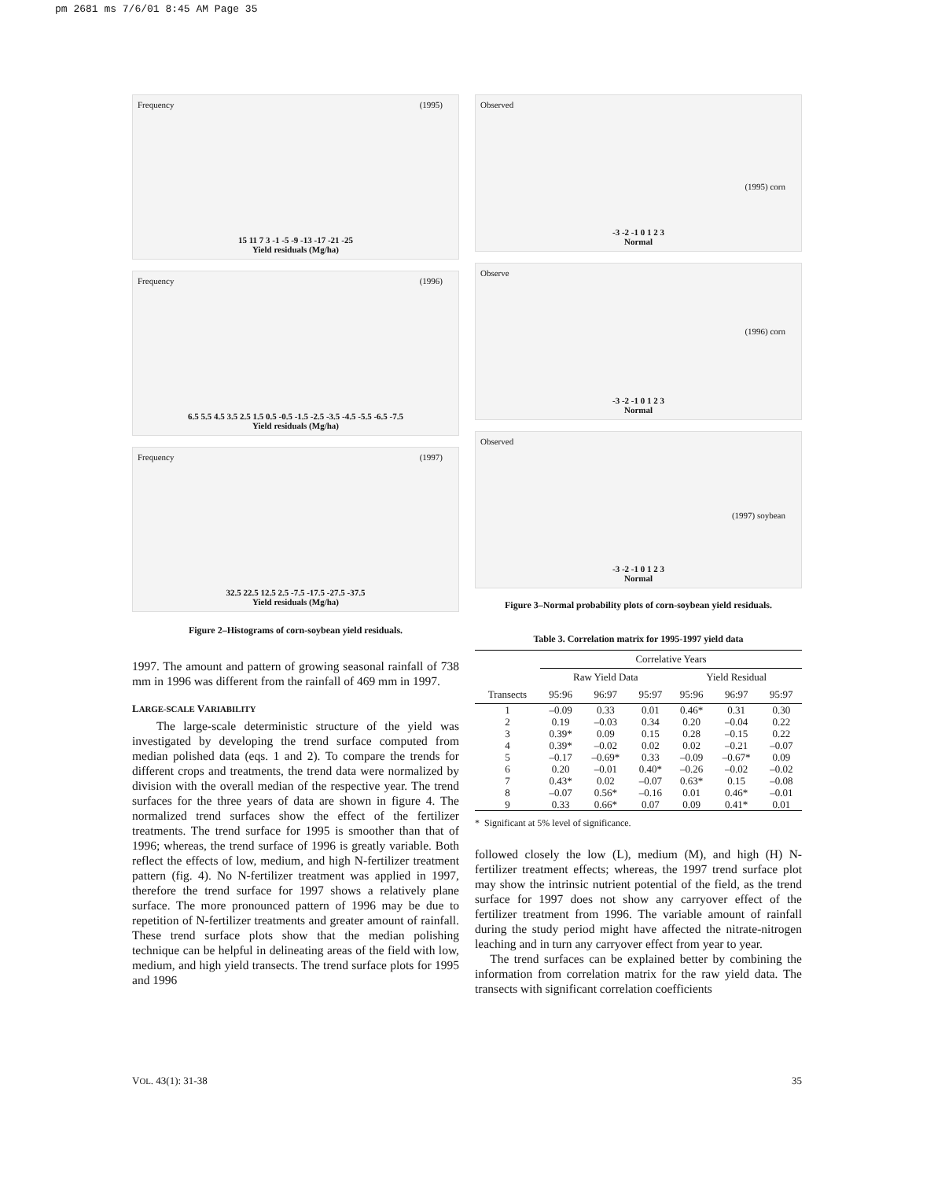pm 2681 ms 7/6/01 8:45 AM Page 35
(1995) Frequency
15 11 7 3 -1 -5 -9 -13 -17 -21 -25
Yield residuals (Mg/ha)
(1996) Frequency
6.5 5.5 4.5 3.5 2.5 1.5 0.5 -0.5 -1.5 -2.5 -3.5 -4.5 -5.5 -6.5 -7.5
Yield residuals (Mg/ha)
(1997) Frequency
32.5 22.5 12.5 2.5 -7.5 -17.5 -27.5 -37.5
Yield residuals (Mg/ha)
Figure 2–Histograms of corn-soybean yield residuals.
1997. The amount and pattern of growing seasonal rainfall of 738 mm in 1996 was different from the rainfall of 469 mm in 1997.
LARGE-SCALE VARIABILITY
The large-scale deterministic structure of the yield was investigated by developing the trend surface computed from median polished data (eqs. 1 and 2). To compare the trends for different crops and treatments, the trend data were normalized by division with the overall median of the respective year. The trend surfaces for the three years of data are shown in figure 4. The normalized trend surfaces show the effect of the fertilizer treatments. The trend surface for 1995 is smoother than that of 1996; whereas, the trend surface of 1996 is greatly variable. Both reflect the effects of low, medium, and high N-fertilizer treatment pattern (fig. 4). No N-fertilizer treatment was applied in 1997, therefore the trend surface for 1997 shows a relatively plane surface. The more pronounced pattern of 1996 may be due to repetition of N-fertilizer treatments and greater amount of rainfall. These trend surface plots show that the median polishing technique can be helpful in delineating areas of the field with low, medium, and high yield transects. The trend surface plots for 1995 and 1996
(1995) corn
Observed
-3 -2 -1 0 1 2 3
Normal
(1996) corn
Observe
-3 -2 -1 0 1 2 3
Normal
(1997) soybean
Observed
-3 -2 -1 0 1 2 3
Normal
Figure 3–Normal probability plots of corn-soybean yield residuals.
Table 3. Correlation matrix for 1995-1997 yield data
| | Correlative Years | | | | | |
| --- | --- | --- | --- | --- | --- | --- |
| | Raw Yield Data | | | Yield Residual | | |
| Transects | 95:96 | 96:97 | 95:97 | 95:96 | 96:97 | 95:97 |
| 1 | –0.09 | 0.33 | 0.01 | 0.46* | 0.31 | 0.30 |
| 2 | 0.19 | –0.03 | 0.34 | 0.20 | –0.04 | 0.22 |
| 3 | 0.39* | 0.09 | 0.15 | 0.28 | –0.15 | 0.22 |
| 4 | 0.39* | –0.02 | 0.02 | 0.02 | –0.21 | –0.07 |
| 5 | –0.17 | –0.69* | 0.33 | –0.09 | –0.67* | 0.09 |
| 6 | 0.20 | –0.01 | 0.40* | –0.26 | –0.02 | –0.02 |
| 7 | 0.43* | 0.02 | –0.07 | 0.63* | 0.15 | –0.08 |
| 8 | –0.07 | 0.56* | –0.16 | 0.01 | 0.46* | –0.01 |
| 9 | 0.33 | 0.66* | 0.07 | 0.09 | 0.41* | 0.01 |
* Significant at 5% level of significance.
followed closely the low (L), medium (M), and high (H) N-fertilizer treatment effects; whereas, the 1997 trend surface plot may show the intrinsic nutrient potential of the field, as the trend surface for 1997 does not show any carryover effect of the fertilizer treatment from 1996. The variable amount of rainfall during the study period might have affected the nitrate-nitrogen leaching and in turn any carryover effect from year to year.
The trend surfaces can be explained better by combining the information from correlation matrix for the raw yield data. The transects with significant correlation coefficients
VOL. 43(1): 31-38 35